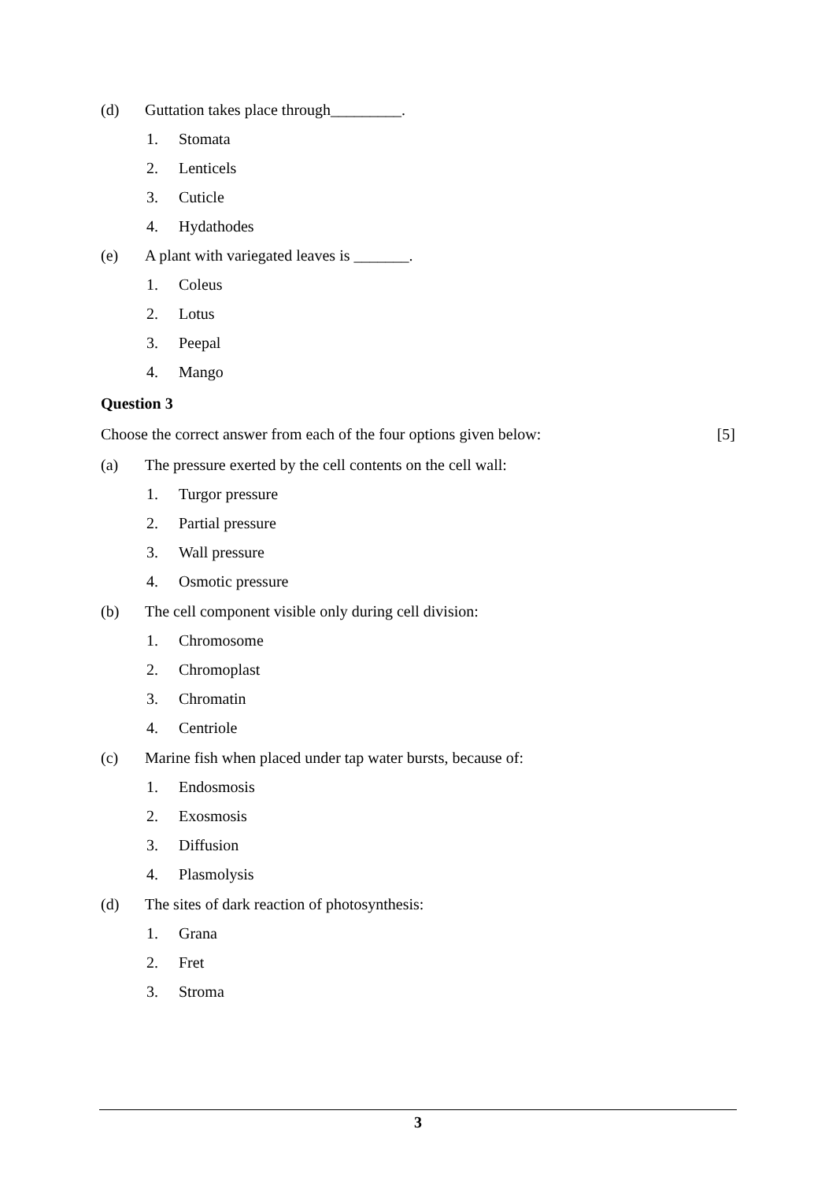(d) Guttation takes place through_________.
1. Stomata
2. Lenticels
3. Cuticle
4. Hydathodes
(e) A plant with variegated leaves is _______.
1. Coleus
2. Lotus
3. Peepal
4. Mango
Question 3
Choose the correct answer from each of the four options given below: [5]
(a) The pressure exerted by the cell contents on the cell wall:
1. Turgor pressure
2. Partial pressure
3. Wall pressure
4. Osmotic pressure
(b) The cell component visible only during cell division:
1. Chromosome
2. Chromoplast
3. Chromatin
4. Centriole
(c) Marine fish when placed under tap water bursts, because of:
1. Endosmosis
2. Exosmosis
3. Diffusion
4. Plasmolysis
(d) The sites of dark reaction of photosynthesis:
1. Grana
2. Fret
3. Stroma
3